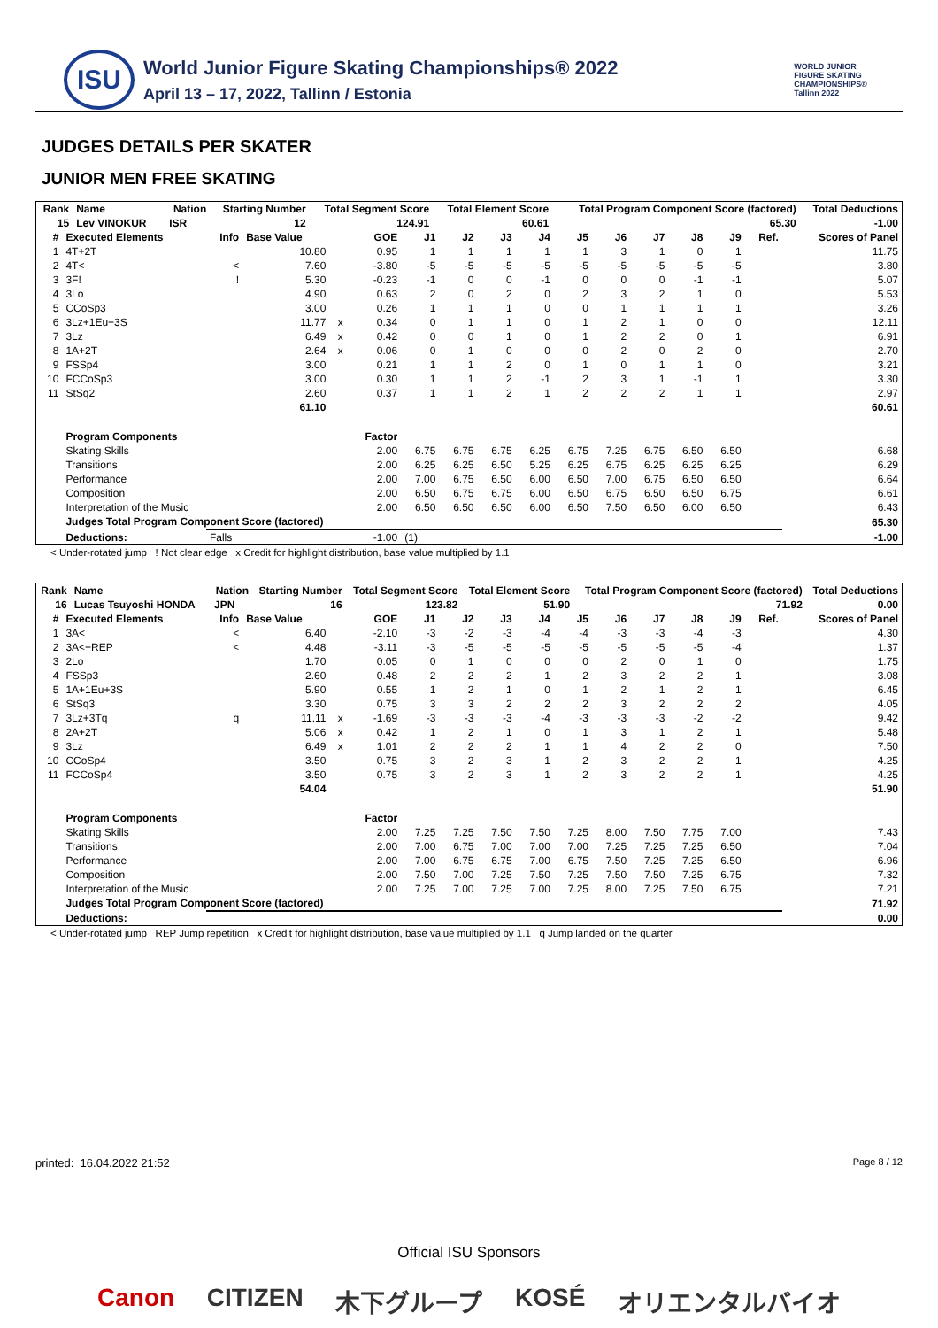ISU
World Junior Figure Skating Championships® 2022
April 13 – 17, 2022, Tallinn / Estonia
WORLD JUNIOR
FIGURE SKATING
CHAMPIONSHIPS®
Tallinn 2022
JUDGES DETAILS PER SKATER
JUNIOR MEN FREE SKATING
| Rank | Name | | Nation | Starting Number | Total Segment Score | Total Element Score | Total Program Component Score (factored) | | Total Deductions |
| --- | --- | --- | --- | --- | --- | --- | --- | --- | --- |
| 15 | Lev VINOKUR | | ISR | 12 | 124.91 | 60.61 | | 65.30 | -1.00 |
| # | Executed Elements | Info | Base Value | | GOE | J1 | J2 | J3 | J4 | J5 | J6 | J7 | J8 | J9 | Ref. | Scores of Panel |
| --- | --- | --- | --- | --- | --- | --- | --- | --- | --- | --- | --- | --- | --- | --- | --- | --- |
| 1 | 4T+2T | | 10.80 | | 0.95 | 1 | 1 | 1 | 1 | 1 | 3 | 1 | 0 | 1 | | 11.75 |
| 2 | 4T< | < | 7.60 | | -3.80 | -5 | -5 | -5 | -5 | -5 | -5 | -5 | -5 | -5 | | 3.80 |
| 3 | 3F! | ! | 5.30 | | -0.23 | -1 | 0 | 0 | -1 | 0 | 0 | 0 | -1 | -1 | | 5.07 |
| 4 | 3Lo | | 4.90 | | 0.63 | 2 | 0 | 2 | 0 | 2 | 3 | 2 | 1 | 0 | | 5.53 |
| 5 | CCoSp3 | | 3.00 | | 0.26 | 1 | 1 | 1 | 0 | 0 | 1 | 1 | 1 | 1 | | 3.26 |
| 6 | 3Lz+1Eu+3S | | 11.77 | x | 0.34 | 0 | 1 | 1 | 0 | 1 | 2 | 1 | 0 | 0 | | 12.11 |
| 7 | 3Lz | | 6.49 | x | 0.42 | 0 | 0 | 1 | 0 | 1 | 2 | 2 | 0 | 1 | | 6.91 |
| 8 | 1A+2T | | 2.64 | x | 0.06 | 0 | 1 | 0 | 0 | 0 | 2 | 0 | 2 | 0 | | 2.70 |
| 9 | FSSp4 | | 3.00 | | 0.21 | 1 | 1 | 2 | 0 | 1 | 0 | 1 | 1 | 0 | | 3.21 |
| 10 | FCCoSp3 | | 3.00 | | 0.30 | 1 | 1 | 2 | -1 | 2 | 3 | 1 | -1 | 1 | | 3.30 |
| 11 | StSq2 | | 2.60 | | 0.37 | 1 | 1 | 2 | 1 | 2 | 2 | 2 | 1 | 1 | | 2.97 |
| | | | 61.10 | | | | | | | | | | | | | 60.61 |
| | Program Components | | | | Factor | | | | | | | | | | | |
| | Skating Skills | | | | 2.00 | 6.75 | 6.75 | 6.75 | 6.25 | 6.75 | 7.25 | 6.75 | 6.50 | 6.50 | | 6.68 |
| | Transitions | | | | 2.00 | 6.25 | 6.25 | 6.50 | 5.25 | 6.25 | 6.75 | 6.25 | 6.25 | 6.25 | | 6.29 |
| | Performance | | | | 2.00 | 7.00 | 6.75 | 6.50 | 6.00 | 6.50 | 7.00 | 6.75 | 6.50 | 6.50 | | 6.64 |
| | Composition | | | | 2.00 | 6.50 | 6.75 | 6.75 | 6.00 | 6.50 | 6.75 | 6.50 | 6.50 | 6.75 | | 6.61 |
| | Interpretation of the Music | | | | 2.00 | 6.50 | 6.50 | 6.50 | 6.00 | 6.50 | 7.50 | 6.50 | 6.00 | 6.50 | | 6.43 |
| | Judges Total Program Component Score (factored) | | | | | | | | | | | | | | | 65.30 |
| | Deductions: | Falls | | | -1.00 | (1) | | | | | | | | | | -1.00 |
< Under-rotated jump ! Not clear edge x Credit for highlight distribution, base value multiplied by 1.1
| Rank | Name | | Nation | Starting Number | Total Segment Score | Total Element Score | Total Program Component Score (factored) | | Total Deductions |
| --- | --- | --- | --- | --- | --- | --- | --- | --- | --- |
| 16 | Lucas Tsuyoshi HONDA | | JPN | 16 | 123.82 | 51.90 | | 71.92 | 0.00 |
| # | Executed Elements | Info | Base Value | | GOE | J1 | J2 | J3 | J4 | J5 | J6 | J7 | J8 | J9 | Ref. | Scores of Panel |
| --- | --- | --- | --- | --- | --- | --- | --- | --- | --- | --- | --- | --- | --- | --- | --- | --- |
| 1 | 3A< | < | 6.40 | | -2.10 | -3 | -2 | -3 | -4 | -4 | -3 | -3 | -4 | -3 | | 4.30 |
| 2 | 3A<+REP | < | 4.48 | | -3.11 | -3 | -5 | -5 | -5 | -5 | -5 | -5 | -5 | -4 | | 1.37 |
| 3 | 2Lo | | 1.70 | | 0.05 | 0 | 1 | 0 | 0 | 0 | 2 | 0 | 1 | 0 | | 1.75 |
| 4 | FSSp3 | | 2.60 | | 0.48 | 2 | 2 | 2 | 1 | 2 | 3 | 2 | 2 | 1 | | 3.08 |
| 5 | 1A+1Eu+3S | | 5.90 | | 0.55 | 1 | 2 | 1 | 0 | 1 | 2 | 1 | 2 | 1 | | 6.45 |
| 6 | StSq3 | | 3.30 | | 0.75 | 3 | 3 | 2 | 2 | 2 | 3 | 2 | 2 | 2 | | 4.05 |
| 7 | 3Lz+3Tq | q | 11.11 | x | -1.69 | -3 | -3 | -3 | -4 | -3 | -3 | -3 | -2 | -2 | | 9.42 |
| 8 | 2A+2T | | 5.06 | x | 0.42 | 1 | 2 | 1 | 0 | 1 | 3 | 1 | 2 | 1 | | 5.48 |
| 9 | 3Lz | | 6.49 | x | 1.01 | 2 | 2 | 2 | 1 | 1 | 4 | 2 | 2 | 0 | | 7.50 |
| 10 | CCoSp4 | | 3.50 | | 0.75 | 3 | 2 | 3 | 1 | 2 | 3 | 2 | 2 | 1 | | 4.25 |
| 11 | FCCoSp4 | | 3.50 | | 0.75 | 3 | 2 | 3 | 1 | 2 | 3 | 2 | 2 | 1 | | 4.25 |
| | | | 54.04 | | | | | | | | | | | | | 51.90 |
| | Program Components | | | | Factor | | | | | | | | | | | |
| | Skating Skills | | | | 2.00 | 7.25 | 7.25 | 7.50 | 7.50 | 7.25 | 8.00 | 7.50 | 7.75 | 7.00 | | 7.43 |
| | Transitions | | | | 2.00 | 7.00 | 6.75 | 7.00 | 7.00 | 7.00 | 7.25 | 7.25 | 7.25 | 6.50 | | 7.04 |
| | Performance | | | | 2.00 | 7.00 | 6.75 | 6.75 | 7.00 | 6.75 | 7.50 | 7.25 | 7.25 | 6.50 | | 6.96 |
| | Composition | | | | 2.00 | 7.50 | 7.00 | 7.25 | 7.50 | 7.25 | 7.50 | 7.50 | 7.25 | 6.75 | | 7.32 |
| | Interpretation of the Music | | | | 2.00 | 7.25 | 7.00 | 7.25 | 7.00 | 7.25 | 8.00 | 7.25 | 7.50 | 6.75 | | 7.21 |
| | Judges Total Program Component Score (factored) | | | | | | | | | | | | | | | 71.92 |
| | Deductions: | | | | | | | | | | | | | | | 0.00 |
< Under-rotated jump REP Jump repetition x Credit for highlight distribution, base value multiplied by 1.1 q Jump landed on the quarter
printed: 16.04.2022 21:52 Page 8 / 12
Official ISU Sponsors
Canon CITIZEN 木下グループ KOSÉ オリエンタルバイオ